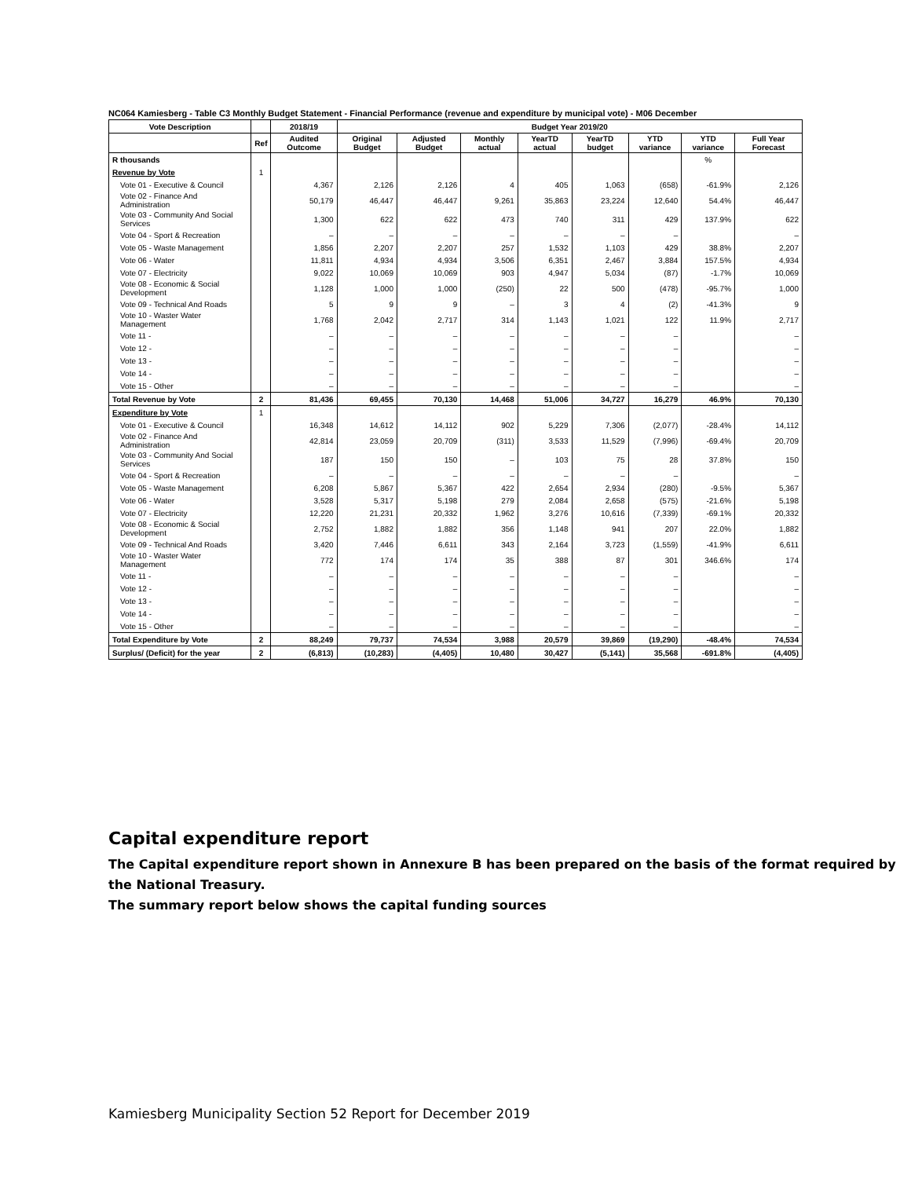NC064 Kamiesberg - Table C3 Monthly Budget Statement - Financial Performance (revenue and expenditure by municipal vote) - M06 December
| Vote Description | | 2018/19 | Budget Year 2019/20 | | | | | | | |
| --- | --- | --- | --- | --- | --- | --- | --- | --- | --- | --- |
| | Ref | Audited Outcome | Original Budget | Adjusted Budget | Monthly actual | YearTD actual | YearTD budget | YTD variance | YTD variance | Full Year Forecast |
| R thousands | | | | | | | | | % | |
| Revenue by Vote | 1 | | | | | | | | | |
| Vote 01 - Executive & Council | | 4,367 | 2,126 | 2,126 | 4 | 405 | 1,063 | (658) | -61.9% | 2,126 |
| Vote 02 - Finance And Administration | | 50,179 | 46,447 | 46,447 | 9,261 | 35,863 | 23,224 | 12,640 | 54.4% | 46,447 |
| Vote 03 - Community And Social Services | | 1,300 | 622 | 622 | 473 | 740 | 311 | 429 | 137.9% | 622 |
| Vote 04 - Sport & Recreation | | – | – | – | – | – | – | – | | – |
| Vote 05 - Waste Management | | 1,856 | 2,207 | 2,207 | 257 | 1,532 | 1,103 | 429 | 38.8% | 2,207 |
| Vote 06 - Water | | 11,811 | 4,934 | 4,934 | 3,506 | 6,351 | 2,467 | 3,884 | 157.5% | 4,934 |
| Vote 07 - Electricity | | 9,022 | 10,069 | 10,069 | 903 | 4,947 | 5,034 | (87) | -1.7% | 10,069 |
| Vote 08 - Economic & Social Development | | 1,128 | 1,000 | 1,000 | (250) | 22 | 500 | (478) | -95.7% | 1,000 |
| Vote 09 - Technical And Roads | | 5 | 9 | 9 | – | 3 | 4 | (2) | -41.3% | 9 |
| Vote 10 - Waster Water Management | | 1,768 | 2,042 | 2,717 | 314 | 1,143 | 1,021 | 122 | 11.9% | 2,717 |
| Vote 11 - | | – | – | – | – | – | – | – | | – |
| Vote 12 - | | – | – | – | – | – | – | – | | – |
| Vote 13 - | | – | – | – | – | – | – | – | | – |
| Vote 14 - | | – | – | – | – | – | – | – | | – |
| Vote 15 - Other | | – | – | – | – | – | – | – | | – |
| Total Revenue by Vote | 2 | 81,436 | 69,455 | 70,130 | 14,468 | 51,006 | 34,727 | 16,279 | 46.9% | 70,130 |
| Expenditure by Vote | 1 | | | | | | | | | |
| Vote 01 - Executive & Council | | 16,348 | 14,612 | 14,112 | 902 | 5,229 | 7,306 | (2,077) | -28.4% | 14,112 |
| Vote 02 - Finance And Administration | | 42,814 | 23,059 | 20,709 | (311) | 3,533 | 11,529 | (7,996) | -69.4% | 20,709 |
| Vote 03 - Community And Social Services | | 187 | 150 | 150 | – | 103 | 75 | 28 | 37.8% | 150 |
| Vote 04 - Sport & Recreation | | – | – | – | – | – | – | – | | – |
| Vote 05 - Waste Management | | 6,208 | 5,867 | 5,367 | 422 | 2,654 | 2,934 | (280) | -9.5% | 5,367 |
| Vote 06 - Water | | 3,528 | 5,317 | 5,198 | 279 | 2,084 | 2,658 | (575) | -21.6% | 5,198 |
| Vote 07 - Electricity | | 12,220 | 21,231 | 20,332 | 1,962 | 3,276 | 10,616 | (7,339) | -69.1% | 20,332 |
| Vote 08 - Economic & Social Development | | 2,752 | 1,882 | 1,882 | 356 | 1,148 | 941 | 207 | 22.0% | 1,882 |
| Vote 09 - Technical And Roads | | 3,420 | 7,446 | 6,611 | 343 | 2,164 | 3,723 | (1,559) | -41.9% | 6,611 |
| Vote 10 - Waster Water Management | | 772 | 174 | 174 | 35 | 388 | 87 | 301 | 346.6% | 174 |
| Vote 11 - | | – | – | – | – | – | – | – | | – |
| Vote 12 - | | – | – | – | – | – | – | – | | – |
| Vote 13 - | | – | – | – | – | – | – | – | | – |
| Vote 14 - | | – | – | – | – | – | – | – | | – |
| Vote 15 - Other | | – | – | – | – | – | – | – | | – |
| Total Expenditure by Vote | 2 | 88,249 | 79,737 | 74,534 | 3,988 | 20,579 | 39,869 | (19,290) | -48.4% | 74,534 |
| Surplus/ (Deficit) for the year | 2 | (6,813) | (10,283) | (4,405) | 10,480 | 30,427 | (5,141) | 35,568 | -691.8% | (4,405) |
Capital expenditure report
The Capital expenditure report shown in Annexure B has been prepared on the basis of the format required by the National Treasury.
The summary report below shows the capital funding sources
Kamiesberg Municipality Section 52 Report for December 2019